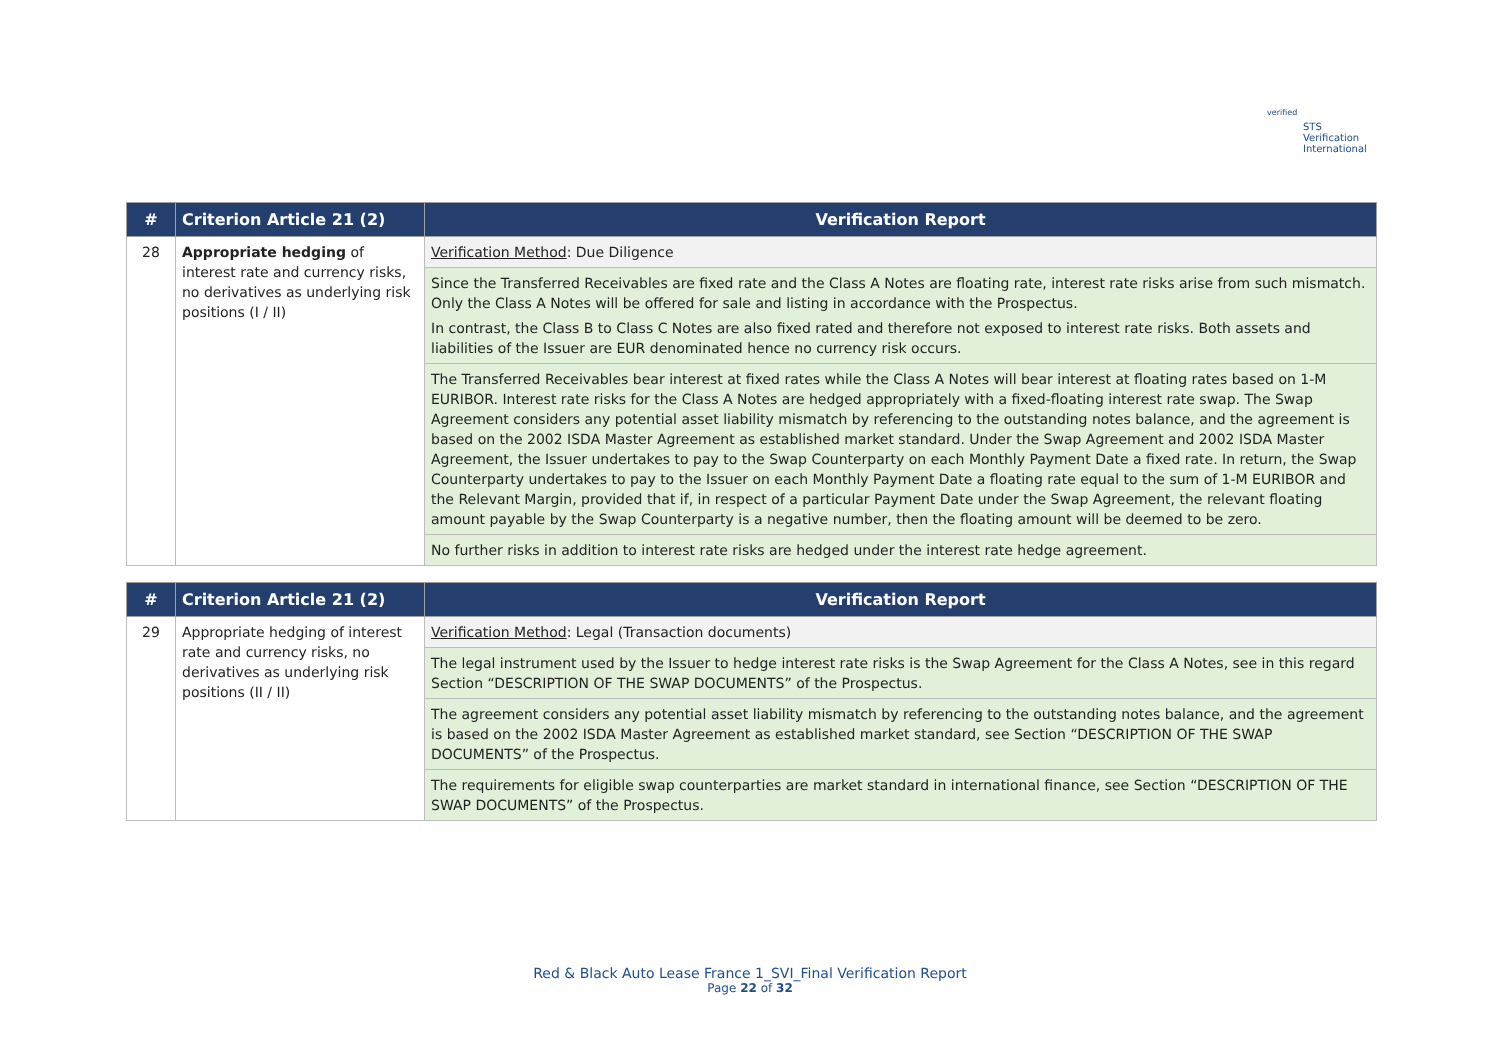verified
STS Verification
International
| # | Criterion Article 21 (2) | Verification Report |
| --- | --- | --- |
| 28 | Appropriate hedging of interest rate and currency risks, no derivatives as underlying risk positions (I / II) | Verification Method : Due Diligence |
| | | Since the Transferred Receivables are fixed rate and the Class A Notes are floating rate, interest rate risks arise from such mismatch. Only the Class A Notes will be offered for sale and listing in accordance with the Prospectus. In contrast, the Class B to Class C Notes are also fixed rated and therefore not exposed to interest rate risks. Both assets and liabilities of the Issuer are EUR denominated hence no currency risk occurs. |
| | | The Transferred Receivables bear interest at fixed rates while the Class A Notes will bear interest at floating rates based on 1-M EURIBOR. Interest rate risks for the Class A Notes are hedged appropriately with a fixed-floating interest rate swap. The Swap Agreement considers any potential asset liability mismatch by referencing to the outstanding notes balance, and the agreement is based on the 2002 ISDA Master Agreement as established market standard. Under the Swap Agreement and 2002 ISDA Master Agreement, the Issuer undertakes to pay to the Swap Counterparty on each Monthly Payment Date a fixed rate. In return, the Swap Counterparty undertakes to pay to the Issuer on each Monthly Payment Date a floating rate equal to the sum of 1-M EURIBOR and the Relevant Margin, provided that if, in respect of a particular Payment Date under the Swap Agreement, the relevant floating amount payable by the Swap Counterparty is a negative number, then the floating amount will be deemed to be zero. |
| | | No further risks in addition to interest rate risks are hedged under the interest rate hedge agreement. |
| # | Criterion Article 21 (2) | Verification Report |
| --- | --- | --- |
| 29 | Appropriate hedging of interest rate and currency risks, no derivatives as underlying risk positions (II / II) | Verification Method : Legal (Transaction documents) |
| | | The legal instrument used by the Issuer to hedge interest rate risks is the Swap Agreement for the Class A Notes, see in this regard Section “DESCRIPTION OF THE SWAP DOCUMENTS” of the Prospectus. |
| | | The agreement considers any potential asset liability mismatch by referencing to the outstanding notes balance, and the agreement is based on the 2002 ISDA Master Agreement as established market standard, see Section “DESCRIPTION OF THE SWAP DOCUMENTS” of the Prospectus. |
| | | The requirements for eligible swap counterparties are market standard in international finance, see Section “DESCRIPTION OF THE SWAP DOCUMENTS” of the Prospectus. |
Red & Black Auto Lease France 1_SVI_Final Verification Report
Page 22 of 32